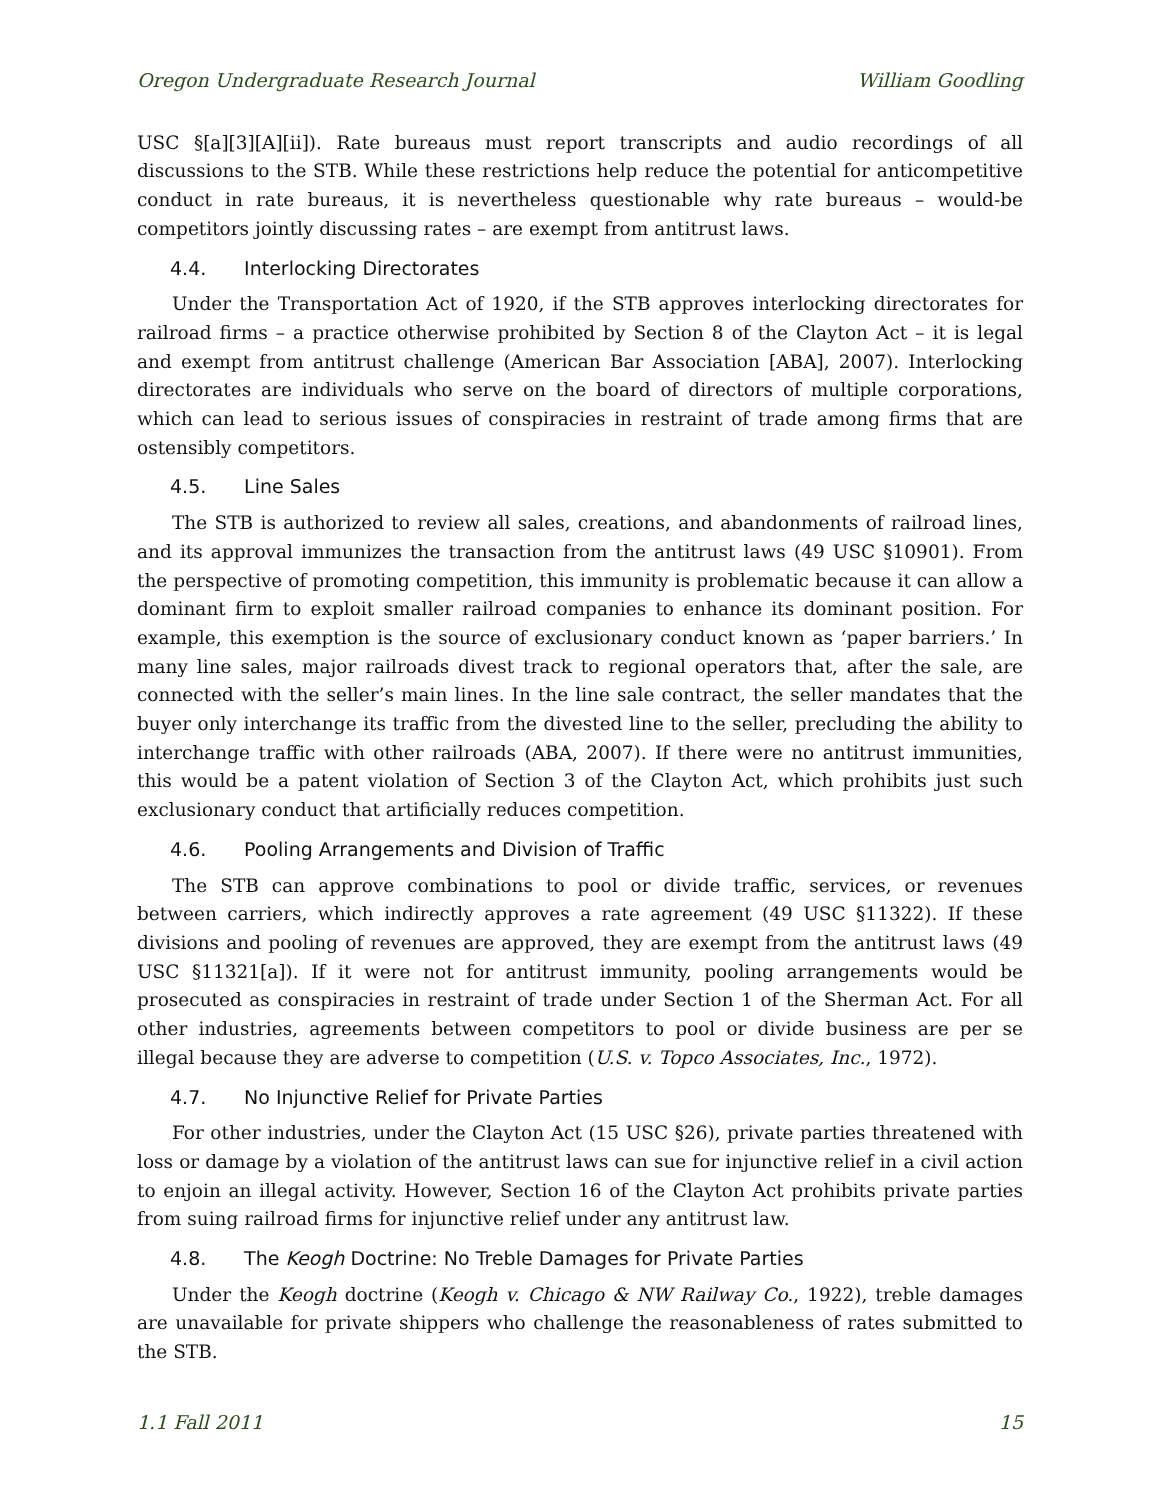Oregon Undergraduate Research Journal William Goodling
USC §[a][3][A][ii]). Rate bureaus must report transcripts and audio recordings of all discussions to the STB. While these restrictions help reduce the potential for anticompetitive conduct in rate bureaus, it is nevertheless questionable why rate bureaus – would-be competitors jointly discussing rates – are exempt from antitrust laws.
4.4. Interlocking Directorates
Under the Transportation Act of 1920, if the STB approves interlocking directorates for railroad firms – a practice otherwise prohibited by Section 8 of the Clayton Act – it is legal and exempt from antitrust challenge (American Bar Association [ABA], 2007). Interlocking directorates are individuals who serve on the board of directors of multiple corporations, which can lead to serious issues of conspiracies in restraint of trade among firms that are ostensibly competitors.
4.5. Line Sales
The STB is authorized to review all sales, creations, and abandonments of railroad lines, and its approval immunizes the transaction from the antitrust laws (49 USC §10901). From the perspective of promoting competition, this immunity is problematic because it can allow a dominant firm to exploit smaller railroad companies to enhance its dominant position. For example, this exemption is the source of exclusionary conduct known as ‘paper barriers.’ In many line sales, major railroads divest track to regional operators that, after the sale, are connected with the seller’s main lines. In the line sale contract, the seller mandates that the buyer only interchange its traffic from the divested line to the seller, precluding the ability to interchange traffic with other railroads (ABA, 2007). If there were no antitrust immunities, this would be a patent violation of Section 3 of the Clayton Act, which prohibits just such exclusionary conduct that artificially reduces competition.
4.6. Pooling Arrangements and Division of Traffic
The STB can approve combinations to pool or divide traffic, services, or revenues between carriers, which indirectly approves a rate agreement (49 USC §11322). If these divisions and pooling of revenues are approved, they are exempt from the antitrust laws (49 USC §11321[a]). If it were not for antitrust immunity, pooling arrangements would be prosecuted as conspiracies in restraint of trade under Section 1 of the Sherman Act. For all other industries, agreements between competitors to pool or divide business are per se illegal because they are adverse to competition (U.S. v. Topco Associates, Inc., 1972).
4.7. No Injunctive Relief for Private Parties
For other industries, under the Clayton Act (15 USC §26), private parties threatened with loss or damage by a violation of the antitrust laws can sue for injunctive relief in a civil action to enjoin an illegal activity. However, Section 16 of the Clayton Act prohibits private parties from suing railroad firms for injunctive relief under any antitrust law.
4.8. The Keogh Doctrine: No Treble Damages for Private Parties
Under the Keogh doctrine (Keogh v. Chicago & NW Railway Co., 1922), treble damages are unavailable for private shippers who challenge the reasonableness of rates submitted to the STB.
1.1 Fall 2011 15